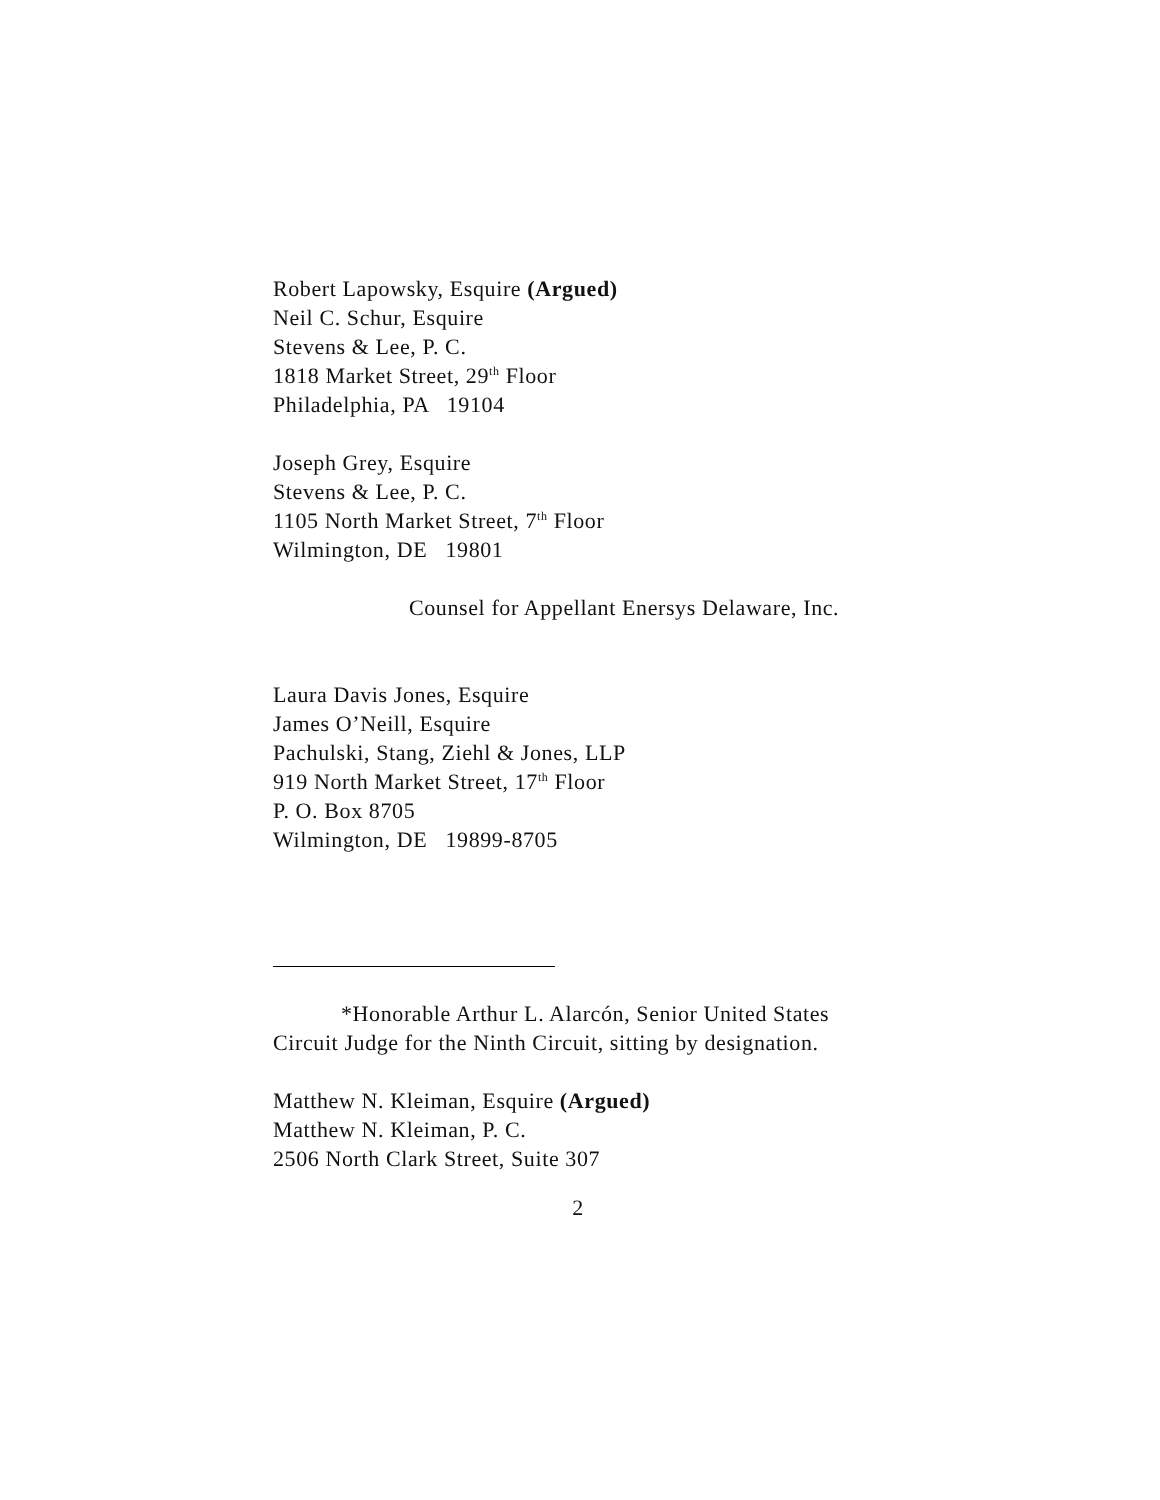Robert Lapowsky, Esquire (Argued)
Neil C. Schur, Esquire
Stevens & Lee, P. C.
1818 Market Street, 29<sup>th</sup> Floor
Philadelphia, PA 19104
Joseph Grey, Esquire
Stevens & Lee, P. C.
1105 North Market Street, 7<sup>th</sup> Floor
Wilmington, DE 19801
Counsel for Appellant Enersys Delaware, Inc.
Laura Davis Jones, Esquire
James O’Neill, Esquire
Pachulski, Stang, Ziehl & Jones, LLP
919 North Market Street, 17<sup>th</sup> Floor
P. O. Box 8705
Wilmington, DE 19899-8705
*Honorable Arthur L. Alarcón, Senior United States Circuit Judge for the Ninth Circuit, sitting by designation.
Matthew N. Kleiman, Esquire (Argued)
Matthew N. Kleiman, P. C.
2506 North Clark Street, Suite 307
2